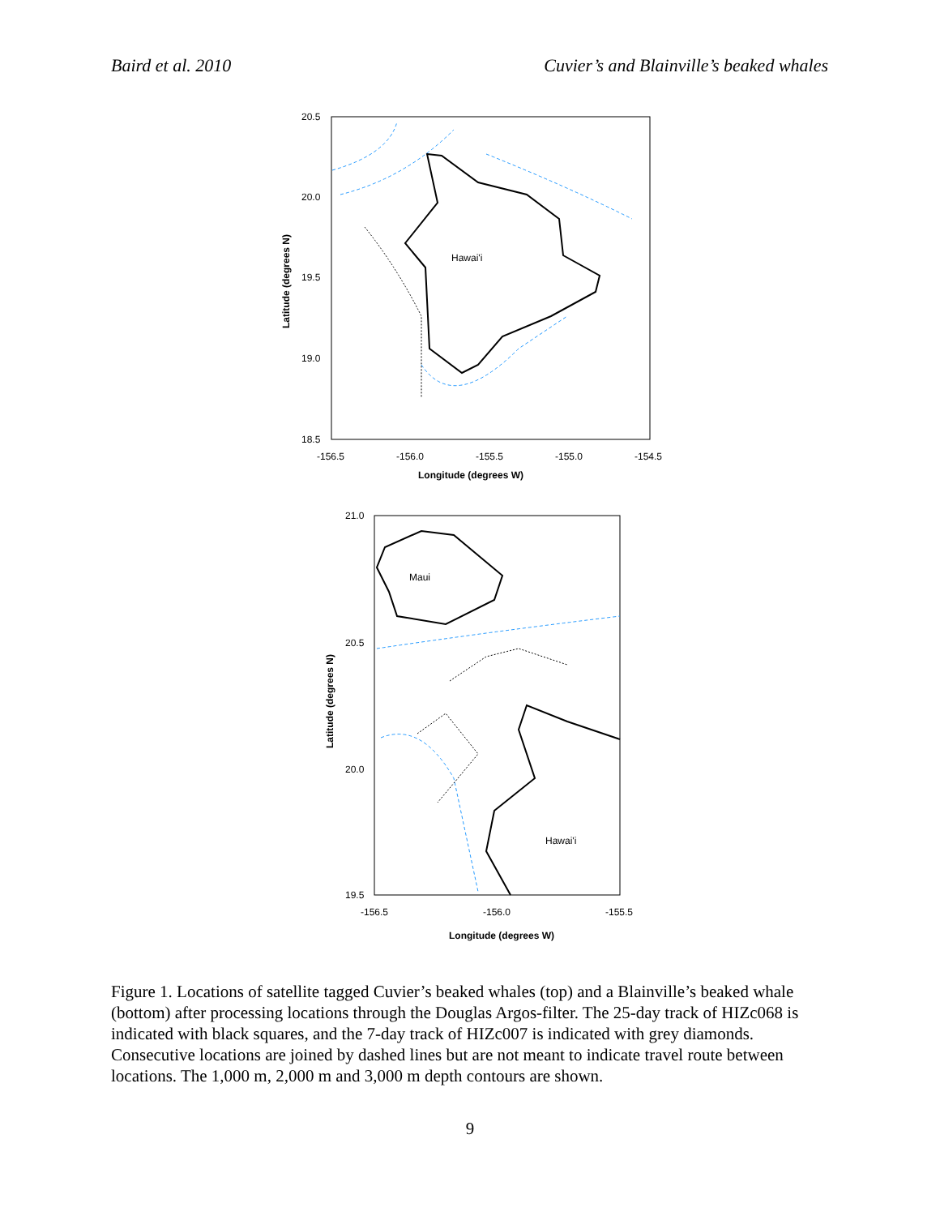Baird et al. 2010 Cuvier’s and Blainville’s beaked whales
Hawai'i
20.5
20.0
19.5
19.0
18.5
-156.5
-156.0
-155.5
-155.0
-154.5
Longitude (degrees W)
Latitude (degrees N)
Maui
Hawai'i
21.0
20.5
20.0
19.5
-156.5
-156.0
-155.5
Longitude (degrees W)
Latitude (degrees N)
Figure 1. Locations of satellite tagged Cuvier’s beaked whales (top) and a Blainville’s beaked whale (bottom) after processing locations through the Douglas Argos-filter. The 25-day track of HIZc068 is indicated with black squares, and the 7-day track of HIZc007 is indicated with grey diamonds. Consecutive locations are joined by dashed lines but are not meant to indicate travel route between locations. The 1,000 m, 2,000 m and 3,000 m depth contours are shown.
9